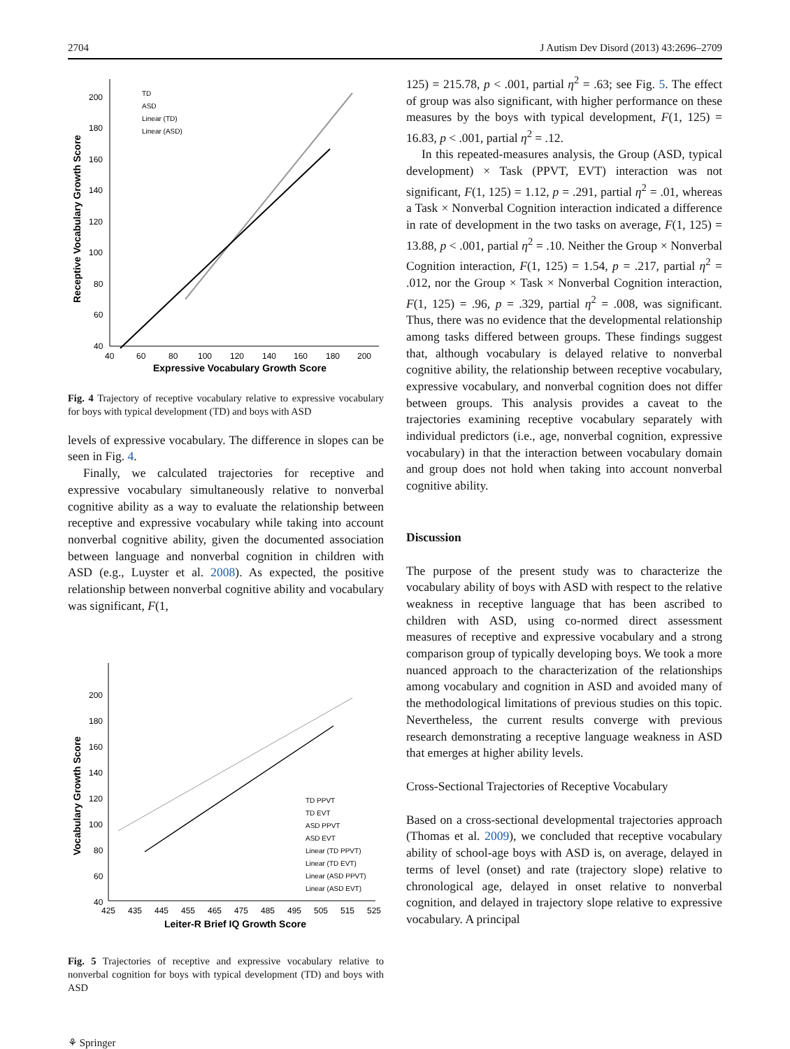2704 J Autism Dev Disord (2013) 43:2696–2709
200
180
160
140
120
100
80
60
40
40
60
80
100
120
140
160
180
200
Expressive Vocabulary Growth Score
Receptive Vocabulary Growth Score
TD
ASD
Linear (TD)
Linear (ASD)
Fig. 4 Trajectory of receptive vocabulary relative to expressive vocabulary for boys with typical development (TD) and boys with ASD
levels of expressive vocabulary. The difference in slopes can be seen in Fig. 4.
Finally, we calculated trajectories for receptive and expressive vocabulary simultaneously relative to nonverbal cognitive ability as a way to evaluate the relationship between receptive and expressive vocabulary while taking into account nonverbal cognitive ability, given the documented association between language and nonverbal cognition in children with ASD (e.g., Luyster et al. 2008). As expected, the positive relationship between nonverbal cognitive ability and vocabulary was significant, F(1,
200
180
160
140
120
100
80
60
40
425
435
445
455
465
475
485
495
505
515
525
Leiter-R Brief IQ Growth Score
Vocabulary Growth Score
TD PPVT
TD EVT
ASD PPVT
ASD EVT
Linear (TD PPVT)
Linear (TD EVT)
Linear (ASD PPVT)
Linear (ASD EVT)
Fig. 5 Trajectories of receptive and expressive vocabulary relative to nonverbal cognition for boys with typical development (TD) and boys with ASD
125) = 215.78, p < .001, partial η<sup>2</sup> = .63; see Fig. 5. The effect of group was also significant, with higher performance on these measures by the boys with typical development, F(1, 125) = 16.83, p < .001, partial η<sup>2</sup> = .12.
In this repeated-measures analysis, the Group (ASD, typical development) × Task (PPVT, EVT) interaction was not significant, F(1, 125) = 1.12, p = .291, partial η<sup>2</sup> = .01, whereas a Task × Nonverbal Cognition interaction indicated a difference in rate of development in the two tasks on average, F(1, 125) = 13.88, p < .001, partial η<sup>2</sup> = .10. Neither the Group × Nonverbal Cognition interaction, F(1, 125) = 1.54, p = .217, partial η<sup>2</sup> = .012, nor the Group × Task × Nonverbal Cognition interaction, F(1, 125) = .96, p = .329, partial η<sup>2</sup> = .008, was significant. Thus, there was no evidence that the developmental relationship among tasks differed between groups. These findings suggest that, although vocabulary is delayed relative to nonverbal cognitive ability, the relationship between receptive vocabulary, expressive vocabulary, and nonverbal cognition does not differ between groups. This analysis provides a caveat to the trajectories examining receptive vocabulary separately with individual predictors (i.e., age, nonverbal cognition, expressive vocabulary) in that the interaction between vocabulary domain and group does not hold when taking into account nonverbal cognitive ability.
Discussion
The purpose of the present study was to characterize the vocabulary ability of boys with ASD with respect to the relative weakness in receptive language that has been ascribed to children with ASD, using co-normed direct assessment measures of receptive and expressive vocabulary and a strong comparison group of typically developing boys. We took a more nuanced approach to the characterization of the relationships among vocabulary and cognition in ASD and avoided many of the methodological limitations of previous studies on this topic. Nevertheless, the current results converge with previous research demonstrating a receptive language weakness in ASD that emerges at higher ability levels.
Cross-Sectional Trajectories of Receptive Vocabulary
Based on a cross-sectional developmental trajectories approach (Thomas et al. 2009), we concluded that receptive vocabulary ability of school-age boys with ASD is, on average, delayed in terms of level (onset) and rate (trajectory slope) relative to chronological age, delayed in onset relative to nonverbal cognition, and delayed in trajectory slope relative to expressive vocabulary. A principal
⚘ Springer